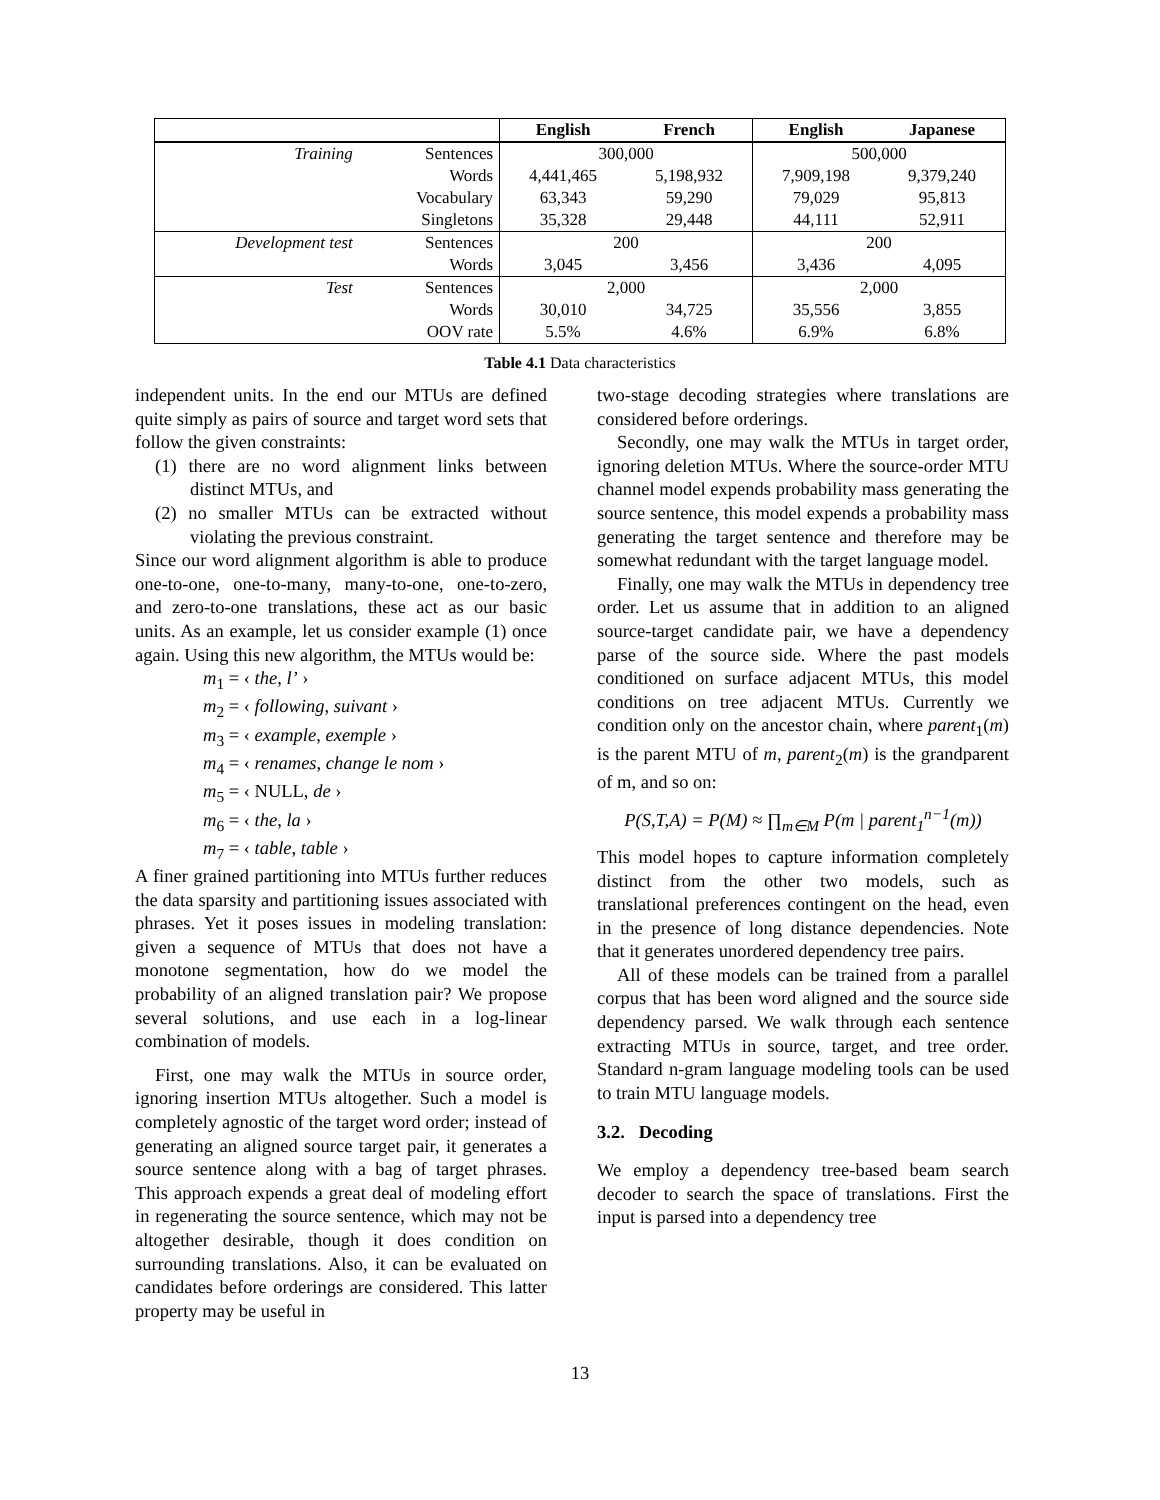| | | English | French | English | Japanese |
| --- | --- | --- | --- | --- | --- |
| Training | Sentences | 300,000 | | 500,000 | |
| | Words | 4,441,465 | 5,198,932 | 7,909,198 | 9,379,240 |
| | Vocabulary | 63,343 | 59,290 | 79,029 | 95,813 |
| | Singletons | 35,328 | 29,448 | 44,111 | 52,911 |
| Development test | Sentences | 200 | | 200 | |
| | Words | 3,045 | 3,456 | 3,436 | 4,095 |
| Test | Sentences | 2,000 | | 2,000 | |
| | Words | 30,010 | 34,725 | 35,556 | 3,855 |
| | OOV rate | 5.5% | 4.6% | 6.9% | 6.8% |
Table 4.1 Data characteristics
independent units. In the end our MTUs are defined quite simply as pairs of source and target word sets that follow the given constraints:
(1) there are no word alignment links between distinct MTUs, and
(2) no smaller MTUs can be extracted without violating the previous constraint.
Since our word alignment algorithm is able to produce one-to-one, one-to-many, many-to-one, one-to-zero, and zero-to-one translations, these act as our basic units. As an example, let us consider example (1) once again. Using this new algorithm, the MTUs would be:
m<sub>1</sub> = ‹ the, l’ ›
m<sub>2</sub> = ‹ following, suivant ›
m<sub>3</sub> = ‹ example, exemple ›
m<sub>4</sub> = ‹ renames, change le nom ›
m<sub>5</sub> = ‹ NULL, de ›
m<sub>6</sub> = ‹ the, la ›
m<sub>7</sub> = ‹ table, table ›
A finer grained partitioning into MTUs further reduces the data sparsity and partitioning issues associated with phrases. Yet it poses issues in modeling translation: given a sequence of MTUs that does not have a monotone segmentation, how do we model the probability of an aligned translation pair? We propose several solutions, and use each in a log-linear combination of models.
First, one may walk the MTUs in source order, ignoring insertion MTUs altogether. Such a model is completely agnostic of the target word order; instead of generating an aligned source target pair, it generates a source sentence along with a bag of target phrases. This approach expends a great deal of modeling effort in regenerating the source sentence, which may not be altogether desirable, though it does condition on surrounding translations. Also, it can be evaluated on candidates before orderings are considered. This latter property may be useful in
two-stage decoding strategies where translations are considered before orderings.
Secondly, one may walk the MTUs in target order, ignoring deletion MTUs. Where the source-order MTU channel model expends probability mass generating the source sentence, this model expends a probability mass generating the target sentence and therefore may be somewhat redundant with the target language model.
Finally, one may walk the MTUs in dependency tree order. Let us assume that in addition to an aligned source-target candidate pair, we have a dependency parse of the source side. Where the past models conditioned on surface adjacent MTUs, this model conditions on tree adjacent MTUs. Currently we condition only on the ancestor chain, where parent<sub>1</sub>(m) is the parent MTU of m, parent<sub>2</sub>(m) is the grandparent of m, and so on:
P(S,T,A) = P(M) ≈ ∏<sub>m∈M</sub> P(m | parent<sub>1</sub><sup>n−1</sup>(m))
This model hopes to capture information completely distinct from the other two models, such as translational preferences contingent on the head, even in the presence of long distance dependencies. Note that it generates unordered dependency tree pairs.
All of these models can be trained from a parallel corpus that has been word aligned and the source side dependency parsed. We walk through each sentence extracting MTUs in source, target, and tree order. Standard n-gram language modeling tools can be used to train MTU language models.
3.2. Decoding
We employ a dependency tree-based beam search decoder to search the space of translations. First the input is parsed into a dependency tree
13